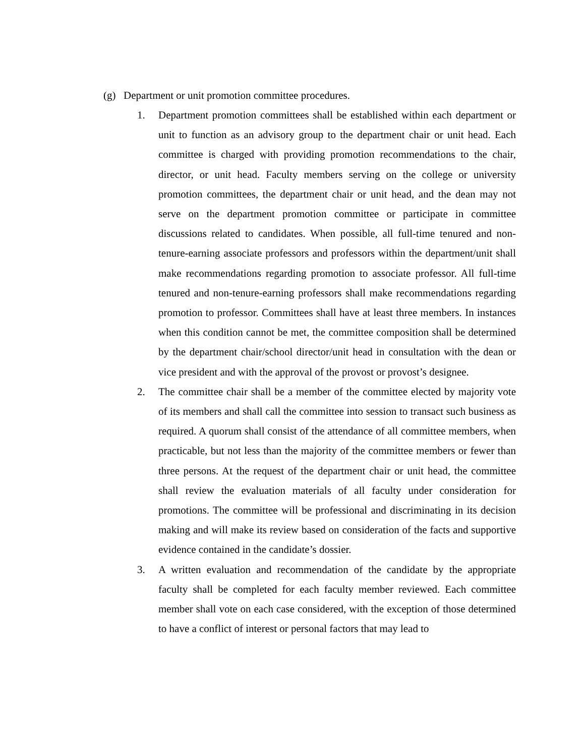(g) Department or unit promotion committee procedures.
1. Department promotion committees shall be established within each department or unit to function as an advisory group to the department chair or unit head. Each committee is charged with providing promotion recommendations to the chair, director, or unit head. Faculty members serving on the college or university promotion committees, the department chair or unit head, and the dean may not serve on the department promotion committee or participate in committee discussions related to candidates. When possible, all full-time tenured and non-tenure-earning associate professors and professors within the department/unit shall make recommendations regarding promotion to associate professor. All full-time tenured and non-tenure-earning professors shall make recommendations regarding promotion to professor. Committees shall have at least three members. In instances when this condition cannot be met, the committee composition shall be determined by the department chair/school director/unit head in consultation with the dean or vice president and with the approval of the provost or provost’s designee.
2. The committee chair shall be a member of the committee elected by majority vote of its members and shall call the committee into session to transact such business as required. A quorum shall consist of the attendance of all committee members, when practicable, but not less than the majority of the committee members or fewer than three persons. At the request of the department chair or unit head, the committee shall review the evaluation materials of all faculty under consideration for promotions. The committee will be professional and discriminating in its decision making and will make its review based on consideration of the facts and supportive evidence contained in the candidate’s dossier.
3. A written evaluation and recommendation of the candidate by the appropriate faculty shall be completed for each faculty member reviewed. Each committee member shall vote on each case considered, with the exception of those determined to have a conflict of interest or personal factors that may lead to